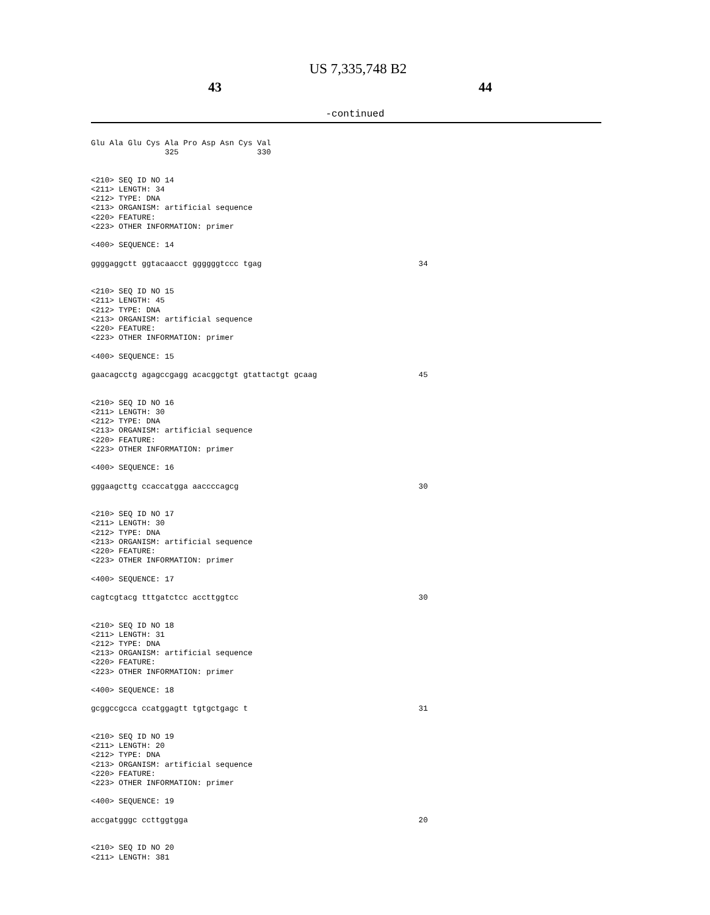US 7,335,748 B2
43 44
-continued
Glu Ala Glu Cys Ala Pro Asp Asn Cys Val
                325                 330


<210> SEQ ID NO 14
<211> LENGTH: 34
<212> TYPE: DNA
<213> ORGANISM: artificial sequence
<220> FEATURE:
<223> OTHER INFORMATION: primer

<400> SEQUENCE: 14

ggggaggctt ggtacaacct ggggggtccc tgag                                  34


<210> SEQ ID NO 15
<211> LENGTH: 45
<212> TYPE: DNA
<213> ORGANISM: artificial sequence
<220> FEATURE:
<223> OTHER INFORMATION: primer

<400> SEQUENCE: 15

gaacagcctg agagccgagg acacggctgt gtattactgt gcaag                      45


<210> SEQ ID NO 16
<211> LENGTH: 30
<212> TYPE: DNA
<213> ORGANISM: artificial sequence
<220> FEATURE:
<223> OTHER INFORMATION: primer

<400> SEQUENCE: 16

gggaagcttg ccaccatgga aaccccagcg                                       30


<210> SEQ ID NO 17
<211> LENGTH: 30
<212> TYPE: DNA
<213> ORGANISM: artificial sequence
<220> FEATURE:
<223> OTHER INFORMATION: primer

<400> SEQUENCE: 17

cagtcgtacg tttgatctcc accttggtcc                                       30


<210> SEQ ID NO 18
<211> LENGTH: 31
<212> TYPE: DNA
<213> ORGANISM: artificial sequence
<220> FEATURE:
<223> OTHER INFORMATION: primer

<400> SEQUENCE: 18

gcggccgcca ccatggagtt tgtgctgagc t                                     31


<210> SEQ ID NO 19
<211> LENGTH: 20
<212> TYPE: DNA
<213> ORGANISM: artificial sequence
<220> FEATURE:
<223> OTHER INFORMATION: primer

<400> SEQUENCE: 19

accgatgggc ccttggtgga                                                  20


<210> SEQ ID NO 20
<211> LENGTH: 381